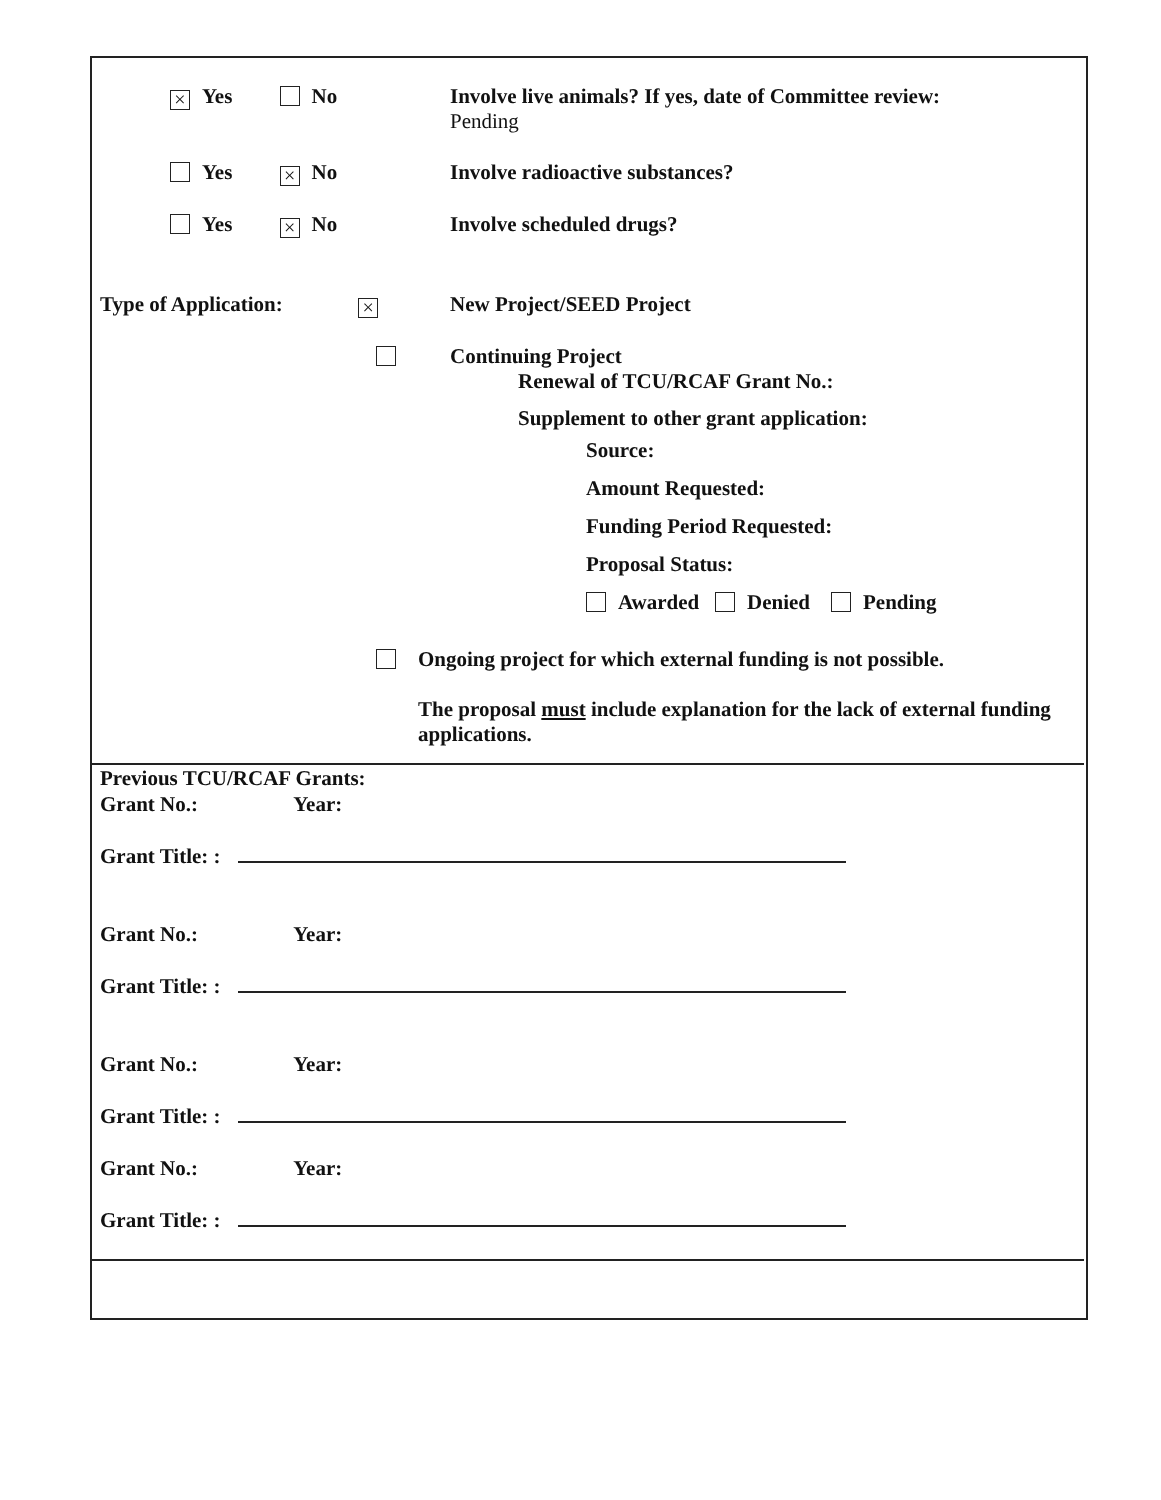× Yes No Involve live animals? If yes, date of Committee review:
Pending
Yes × No Involve radioactive substances?
Yes × No Involve scheduled drugs?
Type of Application: ×
New Project/SEED Project
Continuing Project
Renewal of TCU/RCAF Grant No.:
Supplement to other grant application:
Source:
Amount Requested:
Funding Period Requested:
Proposal Status:
Awarded Denied Pending
Ongoing project for which external funding is not possible.
The proposal must include explanation for the lack of external funding applications.
Previous TCU/RCAF Grants:
Grant No.: Year:
Grant Title: :
Grant No.: Year:
Grant Title: :
Grant No.: Year:
Grant Title: :
Grant No.: Year:
Grant Title: :